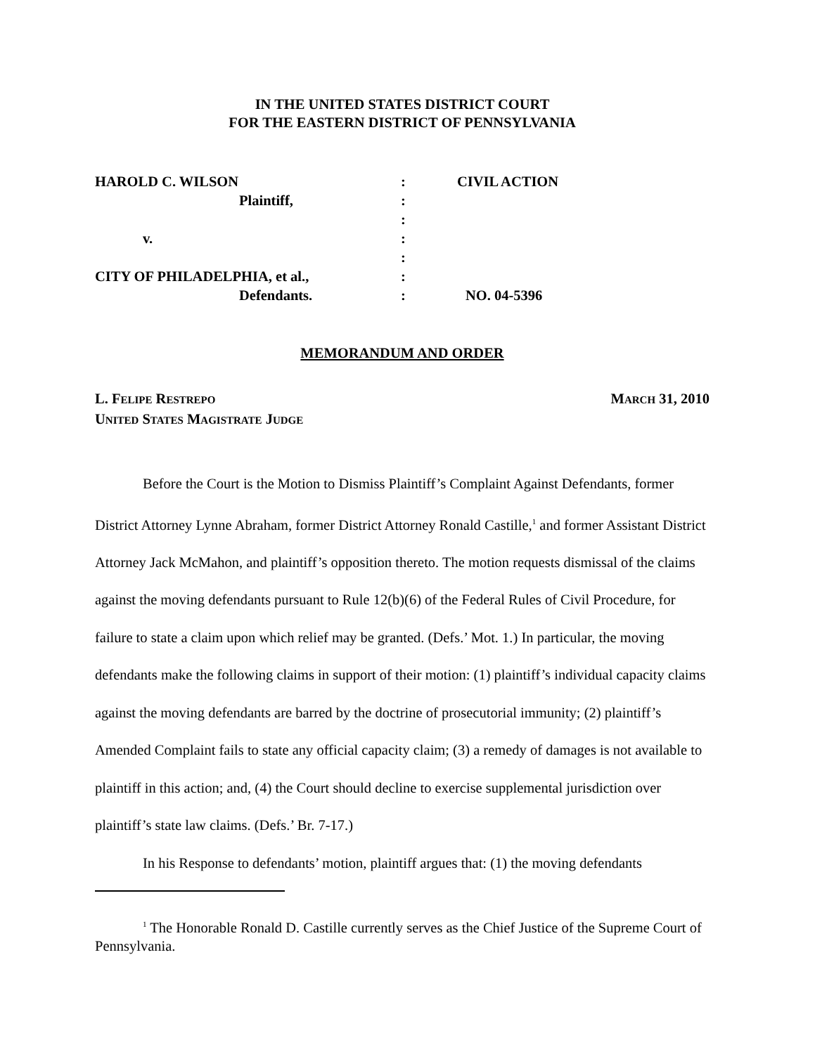IN THE UNITED STATES DISTRICT COURT
FOR THE EASTERN DISTRICT OF PENNSYLVANIA
| HAROLD C. WILSON | : | CIVIL ACTION |
| Plaintiff, | : | |
| | : | |
| v. | : | |
| | : | |
| CITY OF PHILADELPHIA, et al., | : | |
| Defendants. | : | NO. 04-5396 |
MEMORANDUM AND ORDER
L. FELIPE RESTREPO
UNITED STATES MAGISTRATE JUDGE
MARCH 31, 2010
Before the Court is the Motion to Dismiss Plaintiff’s Complaint Against Defendants, former District Attorney Lynne Abraham, former District Attorney Ronald Castille,<sup>1</sup> and former Assistant District Attorney Jack McMahon, and plaintiff’s opposition thereto. The motion requests dismissal of the claims against the moving defendants pursuant to Rule 12(b)(6) of the Federal Rules of Civil Procedure, for failure to state a claim upon which relief may be granted. (Defs.’ Mot. 1.) In particular, the moving defendants make the following claims in support of their motion: (1) plaintiff’s individual capacity claims against the moving defendants are barred by the doctrine of prosecutorial immunity; (2) plaintiff’s Amended Complaint fails to state any official capacity claim; (3) a remedy of damages is not available to plaintiff in this action; and, (4) the Court should decline to exercise supplemental jurisdiction over plaintiff’s state law claims. (Defs.’ Br. 7-17.)
In his Response to defendants’ motion, plaintiff argues that: (1) the moving defendants
<sup>1</sup> The Honorable Ronald D. Castille currently serves as the Chief Justice of the Supreme Court of Pennsylvania.